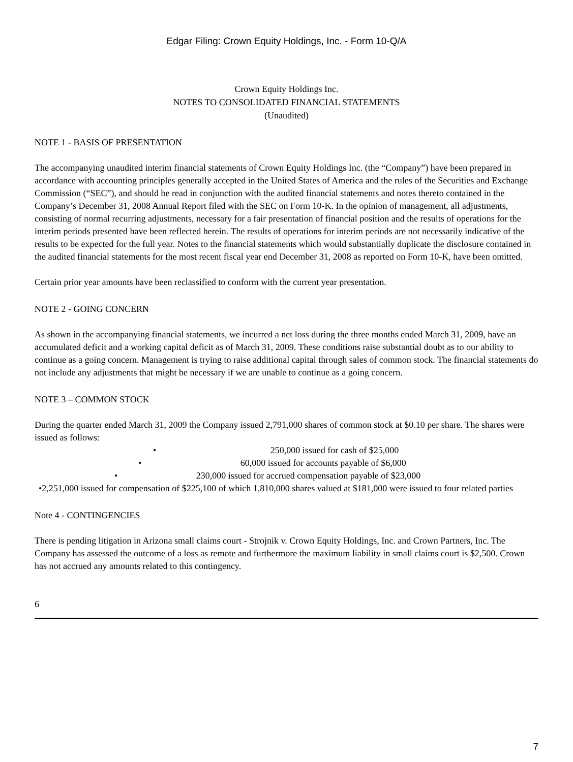Edgar Filing: Crown Equity Holdings, Inc. - Form 10-Q/A
Crown Equity Holdings Inc.
NOTES TO CONSOLIDATED FINANCIAL STATEMENTS
(Unaudited)
NOTE 1 - BASIS OF PRESENTATION
The accompanying unaudited interim financial statements of Crown Equity Holdings Inc. (the “Company”) have been prepared in accordance with accounting principles generally accepted in the United States of America and the rules of the Securities and Exchange Commission (“SEC”), and should be read in conjunction with the audited financial statements and notes thereto contained in the Company’s December 31, 2008 Annual Report filed with the SEC on Form 10-K. In the opinion of management, all adjustments, consisting of normal recurring adjustments, necessary for a fair presentation of financial position and the results of operations for the interim periods presented have been reflected herein. The results of operations for interim periods are not necessarily indicative of the results to be expected for the full year. Notes to the financial statements which would substantially duplicate the disclosure contained in the audited financial statements for the most recent fiscal year end December 31, 2008 as reported on Form 10-K, have been omitted.
Certain prior year amounts have been reclassified to conform with the current year presentation.
NOTE 2 - GOING CONCERN
As shown in the accompanying financial statements, we incurred a net loss during the three months ended March 31, 2009, have an accumulated deficit and a working capital deficit as of March 31, 2009. These conditions raise substantial doubt as to our ability to continue as a going concern. Management is trying to raise additional capital through sales of common stock. The financial statements do not include any adjustments that might be necessary if we are unable to continue as a going concern.
NOTE 3 – COMMON STOCK
During the quarter ended March 31, 2009 the Company issued 2,791,000 shares of common stock at $0.10 per share. The shares were issued as follows:
• 250,000 issued for cash of $25,000
• 60,000 issued for accounts payable of $6,000
• 230,000 issued for accrued compensation payable of $23,000
•2,251,000 issued for compensation of $225,100 of which 1,810,000 shares valued at $181,000 were issued to four related parties
Note 4 - CONTINGENCIES
There is pending litigation in Arizona small claims court - Strojnik v. Crown Equity Holdings, Inc. and Crown Partners, Inc. The Company has assessed the outcome of a loss as remote and furthermore the maximum liability in small claims court is $2,500. Crown has not accrued any amounts related to this contingency.
6
7